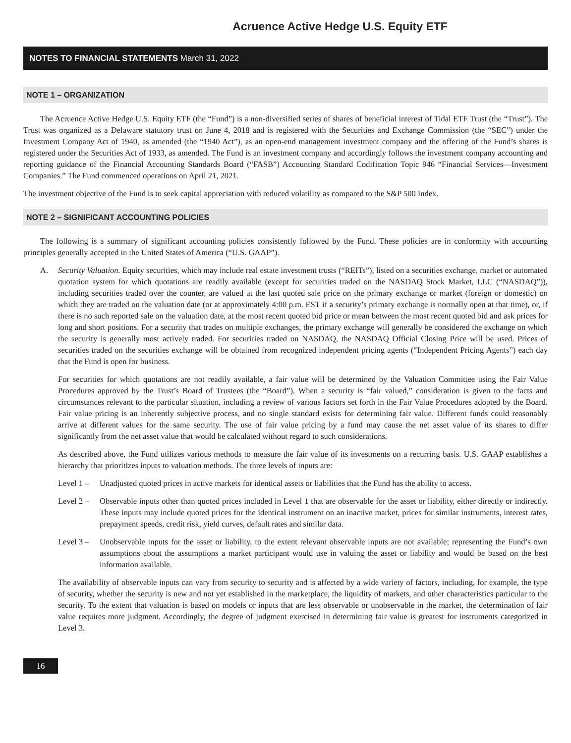Acruence Active Hedge U.S. Equity ETF
NOTES TO FINANCIAL STATEMENTS March 31, 2022
NOTE 1 – ORGANIZATION
The Acruence Active Hedge U.S. Equity ETF (the “Fund”) is a non-diversified series of shares of beneficial interest of Tidal ETF Trust (the “Trust”). The Trust was organized as a Delaware statutory trust on June 4, 2018 and is registered with the Securities and Exchange Commission (the “SEC”) under the Investment Company Act of 1940, as amended (the “1940 Act”), as an open-end management investment company and the offering of the Fund’s shares is registered under the Securities Act of 1933, as amended. The Fund is an investment company and accordingly follows the investment company accounting and reporting guidance of the Financial Accounting Standards Board (“FASB”) Accounting Standard Codification Topic 946 “Financial Services—Investment Companies.” The Fund commenced operations on April 21, 2021.
The investment objective of the Fund is to seek capital appreciation with reduced volatility as compared to the S&P 500 Index.
NOTE 2 – SIGNIFICANT ACCOUNTING POLICIES
The following is a summary of significant accounting policies consistently followed by the Fund. These policies are in conformity with accounting principles generally accepted in the United States of America (“U.S. GAAP”).
A. Security Valuation. Equity securities, which may include real estate investment trusts (“REITs”), listed on a securities exchange, market or automated quotation system for which quotations are readily available (except for securities traded on the NASDAQ Stock Market, LLC (“NASDAQ”)), including securities traded over the counter, are valued at the last quoted sale price on the primary exchange or market (foreign or domestic) on which they are traded on the valuation date (or at approximately 4:00 p.m. EST if a security’s primary exchange is normally open at that time), or, if there is no such reported sale on the valuation date, at the most recent quoted bid price or mean between the most recent quoted bid and ask prices for long and short positions. For a security that trades on multiple exchanges, the primary exchange will generally be considered the exchange on which the security is generally most actively traded. For securities traded on NASDAQ, the NASDAQ Official Closing Price will be used. Prices of securities traded on the securities exchange will be obtained from recognized independent pricing agents (“Independent Pricing Agents”) each day that the Fund is open for business.
For securities for which quotations are not readily available, a fair value will be determined by the Valuation Committee using the Fair Value Procedures approved by the Trust’s Board of Trustees (the “Board”). When a security is “fair valued,” consideration is given to the facts and circumstances relevant to the particular situation, including a review of various factors set forth in the Fair Value Procedures adopted by the Board. Fair value pricing is an inherently subjective process, and no single standard exists for determining fair value. Different funds could reasonably arrive at different values for the same security. The use of fair value pricing by a fund may cause the net asset value of its shares to differ significantly from the net asset value that would be calculated without regard to such considerations.
As described above, the Fund utilizes various methods to measure the fair value of its investments on a recurring basis. U.S. GAAP establishes a hierarchy that prioritizes inputs to valuation methods. The three levels of inputs are:
Level 1 –
Unadjusted quoted prices in active markets for identical assets or liabilities that the Fund has the ability to access.
Level 2 –
Observable inputs other than quoted prices included in Level 1 that are observable for the asset or liability, either directly or indirectly. These inputs may include quoted prices for the identical instrument on an inactive market, prices for similar instruments, interest rates, prepayment speeds, credit risk, yield curves, default rates and similar data.
Level 3 –
Unobservable inputs for the asset or liability, to the extent relevant observable inputs are not available; representing the Fund’s own assumptions about the assumptions a market participant would use in valuing the asset or liability and would be based on the best information available.
The availability of observable inputs can vary from security to security and is affected by a wide variety of factors, including, for example, the type of security, whether the security is new and not yet established in the marketplace, the liquidity of markets, and other characteristics particular to the security. To the extent that valuation is based on models or inputs that are less observable or unobservable in the market, the determination of fair value requires more judgment. Accordingly, the degree of judgment exercised in determining fair value is greatest for instruments categorized in Level 3.
16